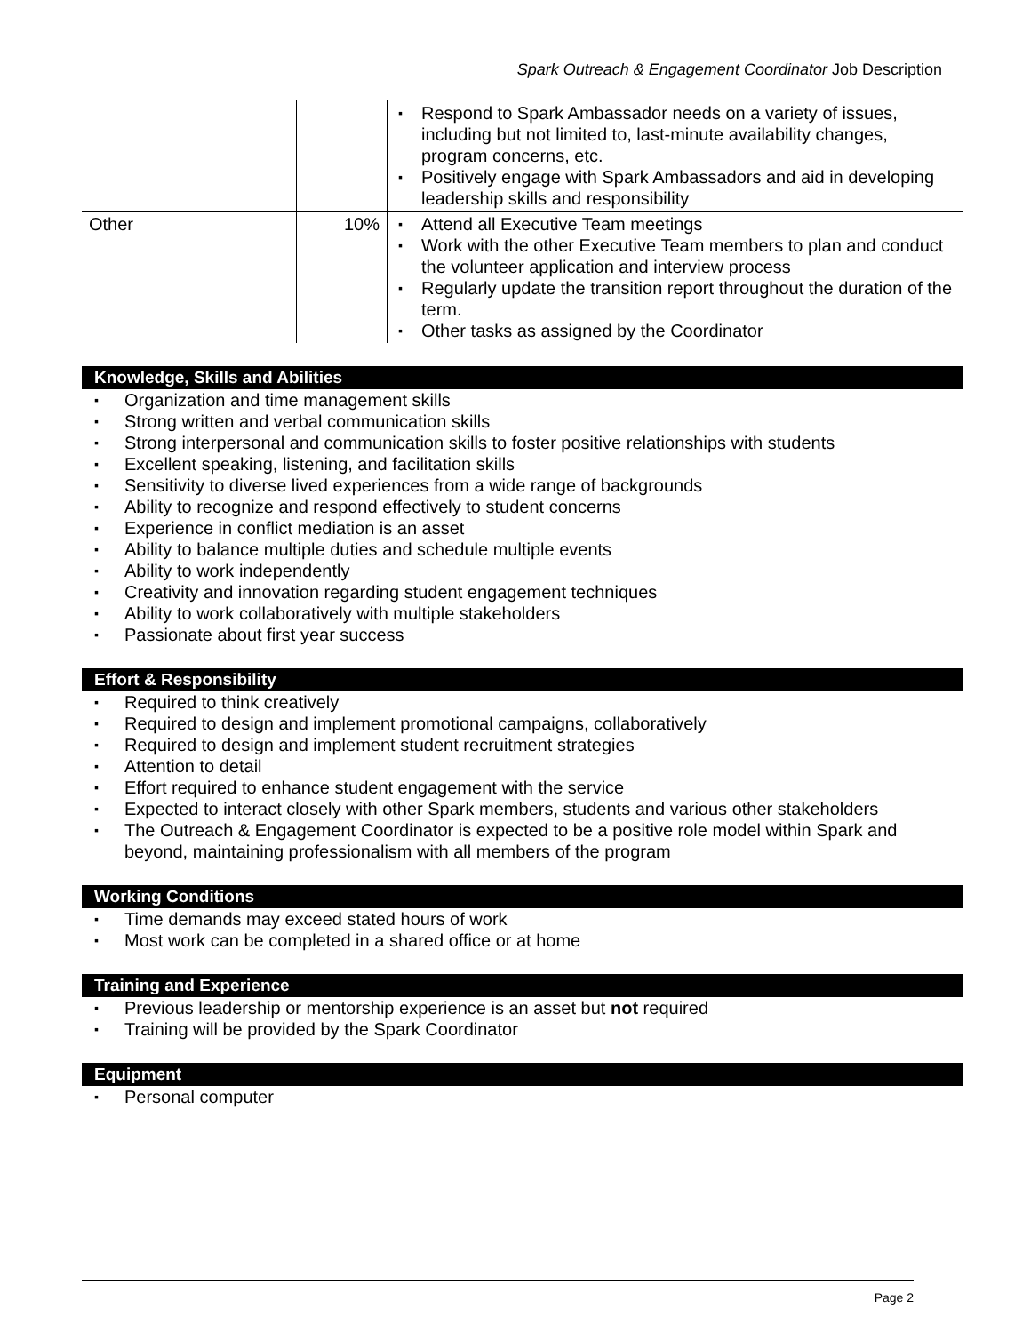Spark Outreach & Engagement Coordinator Job Description
| | | ▪ Respond to Spark Ambassador needs on a variety of issues, including but not limited to, last-minute availability changes, program concerns, etc. ▪ Positively engage with Spark Ambassadors and aid in developing leadership skills and responsibility |
| Other | 10% | ▪ Attend all Executive Team meetings ▪ Work with the other Executive Team members to plan and conduct the volunteer application and interview process ▪ Regularly update the transition report throughout the duration of the term. ▪ Other tasks as assigned by the Coordinator |
Knowledge, Skills and Abilities
▪ Organization and time management skills
▪ Strong written and verbal communication skills
▪ Strong interpersonal and communication skills to foster positive relationships with students
▪ Excellent speaking, listening, and facilitation skills
▪ Sensitivity to diverse lived experiences from a wide range of backgrounds
▪ Ability to recognize and respond effectively to student concerns
▪ Experience in conflict mediation is an asset
▪ Ability to balance multiple duties and schedule multiple events
▪ Ability to work independently
▪ Creativity and innovation regarding student engagement techniques
▪ Ability to work collaboratively with multiple stakeholders
▪ Passionate about first year success
Effort & Responsibility
▪ Required to think creatively
▪ Required to design and implement promotional campaigns, collaboratively
▪ Required to design and implement student recruitment strategies
▪ Attention to detail
▪ Effort required to enhance student engagement with the service
▪ Expected to interact closely with other Spark members, students and various other stakeholders
▪ The Outreach & Engagement Coordinator is expected to be a positive role model within Spark and beyond, maintaining professionalism with all members of the program
Working Conditions
▪ Time demands may exceed stated hours of work
▪ Most work can be completed in a shared office or at home
Training and Experience
▪ Previous leadership or mentorship experience is an asset but not required
▪ Training will be provided by the Spark Coordinator
Equipment
▪ Personal computer
Page 2